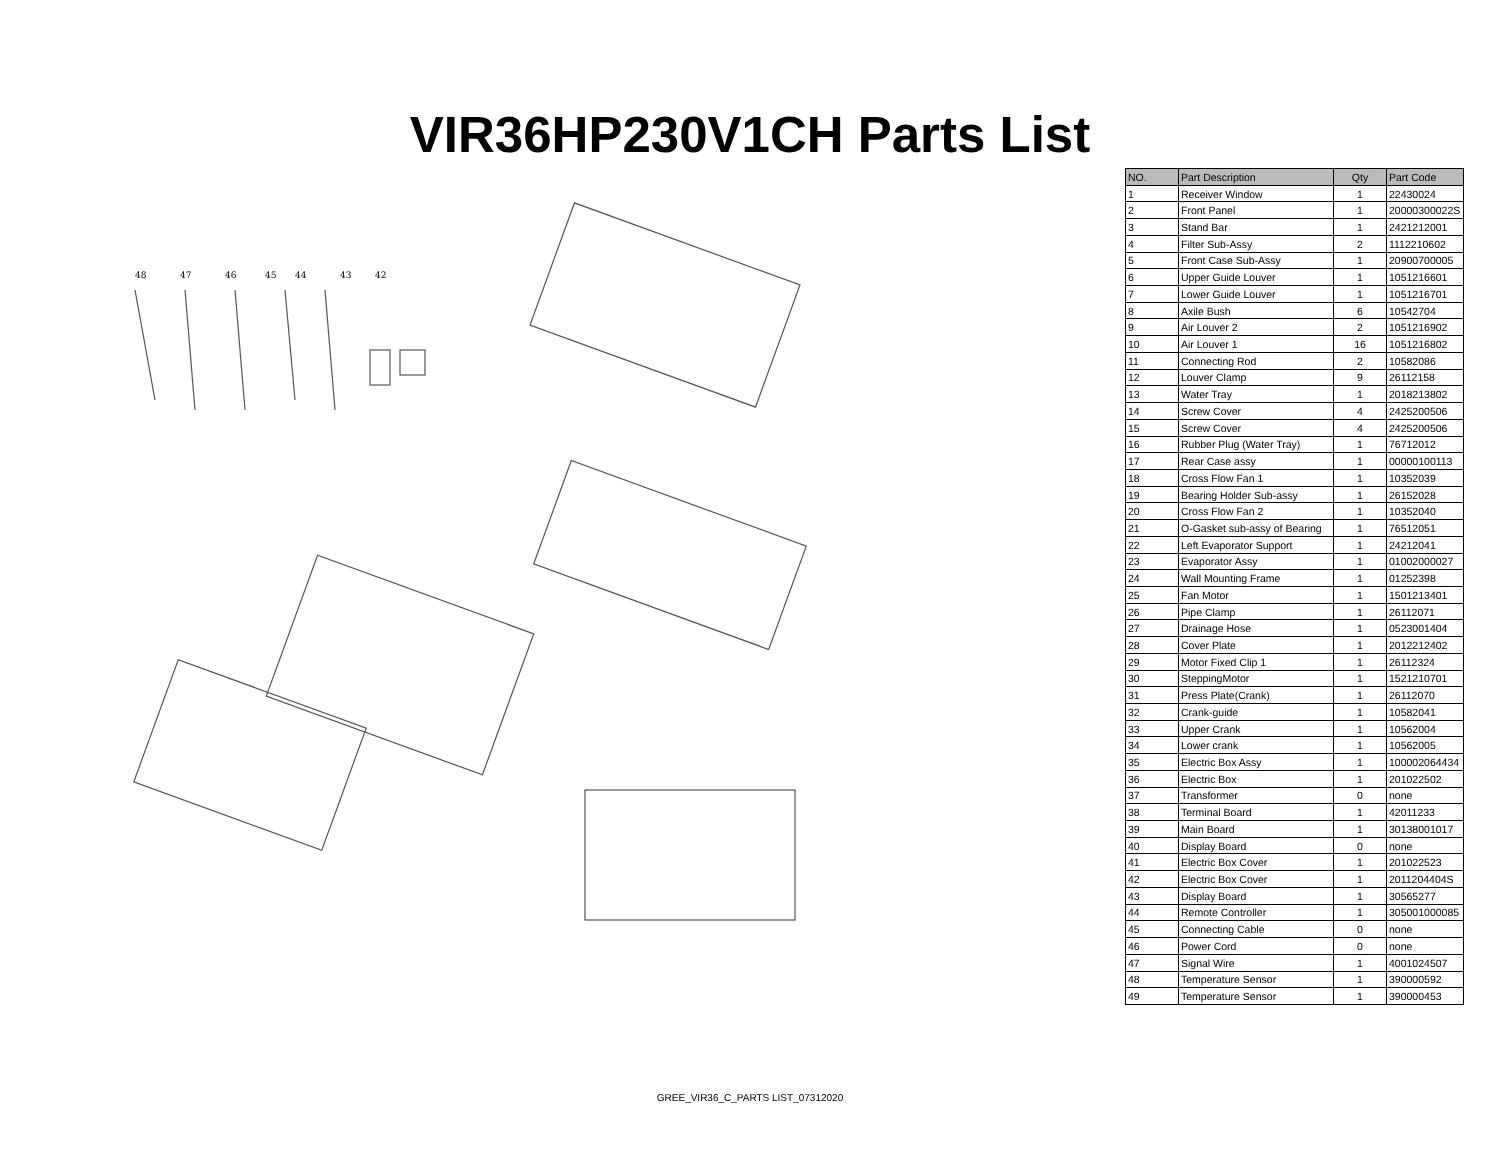VIR36HP230V1CH Parts List
48
47
46
45
44
43
42
| NO. | Part Description | Qty | Part Code |
| --- | --- | --- | --- |
| 1 | Receiver Window | 1 | 22430024 |
| 2 | Front Panel | 1 | 20000300022S |
| 3 | Stand Bar | 1 | 2421212001 |
| 4 | Filter Sub-Assy | 2 | 1112210602 |
| 5 | Front Case Sub-Assy | 1 | 20900700005 |
| 6 | Upper Guide Louver | 1 | 1051216601 |
| 7 | Lower Guide Louver | 1 | 1051216701 |
| 8 | Axile Bush | 6 | 10542704 |
| 9 | Air Louver 2 | 2 | 1051216902 |
| 10 | Air Louver 1 | 16 | 1051216802 |
| 11 | Connecting Rod | 2 | 10582086 |
| 12 | Louver Clamp | 9 | 26112158 |
| 13 | Water Tray | 1 | 2018213802 |
| 14 | Screw Cover | 4 | 2425200506 |
| 15 | Screw Cover | 4 | 2425200506 |
| 16 | Rubber Plug (Water Tray) | 1 | 76712012 |
| 17 | Rear Case assy | 1 | 00000100113 |
| 18 | Cross Flow Fan 1 | 1 | 10352039 |
| 19 | Bearing Holder Sub-assy | 1 | 26152028 |
| 20 | Cross Flow Fan 2 | 1 | 10352040 |
| 21 | O-Gasket sub-assy of Bearing | 1 | 76512051 |
| 22 | Left Evaporator Support | 1 | 24212041 |
| 23 | Evaporator Assy | 1 | 01002000027 |
| 24 | Wall Mounting Frame | 1 | 01252398 |
| 25 | Fan Motor | 1 | 1501213401 |
| 26 | Pipe Clamp | 1 | 26112071 |
| 27 | Drainage Hose | 1 | 0523001404 |
| 28 | Cover Plate | 1 | 2012212402 |
| 29 | Motor Fixed Clip 1 | 1 | 26112324 |
| 30 | SteppingMotor | 1 | 1521210701 |
| 31 | Press Plate(Crank) | 1 | 26112070 |
| 32 | Crank-guide | 1 | 10582041 |
| 33 | Upper Crank | 1 | 10562004 |
| 34 | Lower crank | 1 | 10562005 |
| 35 | Electric Box Assy | 1 | 100002064434 |
| 36 | Electric Box | 1 | 201022502 |
| 37 | Transformer | 0 | none |
| 38 | Terminal Board | 1 | 42011233 |
| 39 | Main Board | 1 | 30138001017 |
| 40 | Display Board | 0 | none |
| 41 | Electric Box Cover | 1 | 201022523 |
| 42 | Electric Box Cover | 1 | 2011204404S |
| 43 | Display Board | 1 | 30565277 |
| 44 | Remote Controller | 1 | 305001000085 |
| 45 | Connecting Cable | 0 | none |
| 46 | Power Cord | 0 | none |
| 47 | Signal Wire | 1 | 4001024507 |
| 48 | Temperature Sensor | 1 | 390000592 |
| 49 | Temperature Sensor | 1 | 390000453 |
GREE_VIR36_C_PARTS LIST_07312020